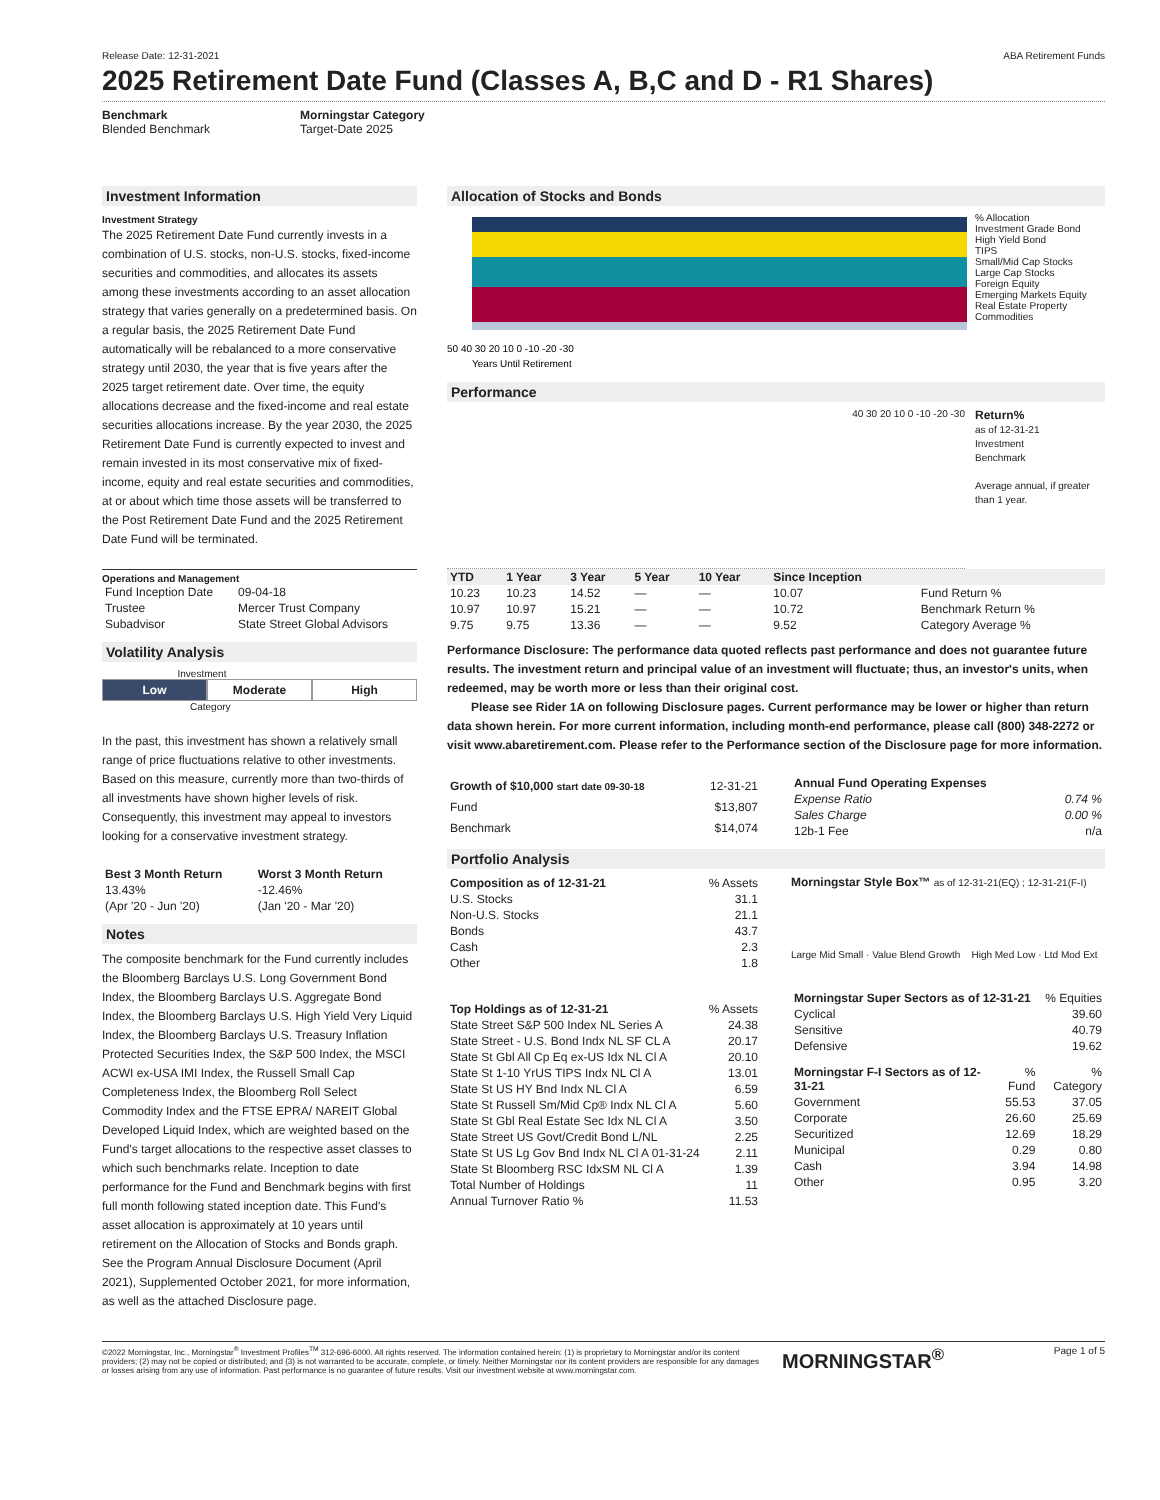Release Date: 12-31-2021 ABA Retirement Funds
2025 Retirement Date Fund (Classes A, B,C and D - R1 Shares)
Benchmark
Blended Benchmark
Morningstar Category
Target-Date 2025
Investment Information
Investment Strategy
The 2025 Retirement Date Fund currently invests in a combination of U.S. stocks, non-U.S. stocks, fixed-income securities and commodities, and allocates its assets among these investments according to an asset allocation strategy that varies generally on a predetermined basis. On a regular basis, the 2025 Retirement Date Fund automatically will be rebalanced to a more conservative strategy until 2030, the year that is five years after the 2025 target retirement date. Over time, the equity allocations decrease and the fixed-income and real estate securities allocations increase. By the year 2030, the 2025 Retirement Date Fund is currently expected to invest and remain invested in its most conservative mix of fixed-income, equity and real estate securities and commodities, at or about which time those assets will be transferred to the Post Retirement Date Fund and the 2025 Retirement Date Fund will be terminated.
Operations and Management
| Fund Inception Date | 09-04-18 |
| Trustee | Mercer Trust Company |
| Subadvisor | State Street Global Advisors |
Volatility Analysis
Investment
Low Moderate High
Category
In the past, this investment has shown a relatively small range of price fluctuations relative to other investments. Based on this measure, currently more than two-thirds of all investments have shown higher levels of risk. Consequently, this investment may appeal to investors looking for a conservative investment strategy.
| Best 3 Month Return | Worst 3 Month Return |
| --- | --- |
| 13.43% | -12.46% |
| (Apr '20 - Jun '20) | (Jan '20 - Mar '20) |
Notes
The composite benchmark for the Fund currently includes the Bloomberg Barclays U.S. Long Government Bond Index, the Bloomberg Barclays U.S. Aggregate Bond Index, the Bloomberg Barclays U.S. High Yield Very Liquid Index, the Bloomberg Barclays U.S. Treasury Inflation Protected Securities Index, the S&P 500 Index, the MSCI ACWI ex-USA IMI Index, the Russell Small Cap Completeness Index, the Bloomberg Roll Select Commodity Index and the FTSE EPRA/ NAREIT Global Developed Liquid Index, which are weighted based on the Fund's target allocations to the respective asset classes to which such benchmarks relate. Inception to date performance for the Fund and Benchmark begins with first full month following stated inception date. This Fund's asset allocation is approximately at 10 years until retirement on the Allocation of Stocks and Bonds graph. See the Program Annual Disclosure Document (April 2021), Supplemented October 2021, for more information, as well as the attached Disclosure page.
Allocation of Stocks and Bonds
50 40 30 20 10 0 -10 -20 -30
Years Until Retirement
% Allocation
Investment Grade Bond
High Yield Bond
TIPS
Small/Mid Cap Stocks
Large Cap Stocks
Foreign Equity
Emerging Markets Equity
Real Estate Property
Commodities
Performance
40 30 20 10 0 -10 -20 -30
Return%
as of 12-31-21
Investment
Benchmark
Average annual, if greater than 1 year.
| YTD | 1 Year | 3 Year | 5 Year | 10 Year | Since Inception | |
| --- | --- | --- | --- | --- | --- | --- |
| 10.23 | 10.23 | 14.52 | — | — | 10.07 | Fund Return % |
| 10.97 | 10.97 | 15.21 | — | — | 10.72 | Benchmark Return % |
| 9.75 | 9.75 | 13.36 | — | — | 9.52 | Category Average % |
Performance Disclosure: The performance data quoted reflects past performance and does not guarantee future results. The investment return and principal value of an investment will fluctuate; thus, an investor's units, when redeemed, may be worth more or less than their original cost.
Please see Rider 1A on following Disclosure pages. Current performance may be lower or higher than return data shown herein. For more current information, including month-end performance, please call (800) 348-2272 or visit www.abaretirement.com. Please refer to the Performance section of the Disclosure page for more information.
| Growth of $10,000 start date 09-30-18 | 12-31-21 |
| Fund | $13,807 |
| Benchmark | $14,074 |
| Annual Fund Operating Expenses | |
| --- | --- |
| Expense Ratio | 0.74 % |
| Sales Charge | 0.00 % |
| 12b-1 Fee | n/a |
Portfolio Analysis
| Composition as of 12-31-21 | % Assets |
| U.S. Stocks | 31.1 |
| Non-U.S. Stocks | 21.1 |
| Bonds | 43.7 |
| Cash | 2.3 |
| Other | 1.8 |
| Top Holdings as of 12-31-21 | % Assets |
| State Street S&P 500 Index NL Series A | 24.38 |
| State Street - U.S. Bond Indx NL SF CL A | 20.17 |
| State St Gbl All Cp Eq ex-US Idx NL Cl A | 20.10 |
| State St 1-10 YrUS TIPS Indx NL Cl A | 13.01 |
| State St US HY Bnd Indx NL Cl A | 6.59 |
| State St Russell Sm/Mid Cp® Indx NL Cl A | 5.60 |
| State St Gbl Real Estate Sec Idx NL Cl A | 3.50 |
| State Street US Govt/Credit Bond L/NL | 2.25 |
| State St US Lg Gov Bnd Indx NL Cl A 01-31-24 | 2.11 |
| State St Bloomberg RSC IdxSM NL Cl A | 1.39 |
| Total Number of Holdings | 11 |
| Annual Turnover Ratio % | 11.53 |
Morningstar Style Box™ as of 12-31-21(EQ) ; 12-31-21(F-I)
Large Mid Small · Value Blend Growth High Med Low · Ltd Mod Ext
| Morningstar Super Sectors as of 12-31-21 | % Equities |
| Cyclical | 39.60 |
| Sensitive | 40.79 |
| Defensive | 19.62 |
| Morningstar F-I Sectors as of 12-31-21 | % Fund | % Category |
| Government | 55.53 | 37.05 |
| Corporate | 26.60 | 25.69 |
| Securitized | 12.69 | 18.29 |
| Municipal | 0.29 | 0.80 |
| Cash | 3.94 | 14.98 |
| Other | 0.95 | 3.20 |
©2022 Morningstar, Inc., Morningstar<sup>®</sup> Investment Profiles<sup>TM</sup> 312-696-6000. All rights reserved. The information contained herein: (1) is proprietary to Morningstar and/or its content providers; (2) may not be copied or distributed; and (3) is not warranted to be accurate, complete, or timely. Neither Morningstar nor its content providers are responsible for any damages or losses arising from any use of information. Past performance is no guarantee of future results. Visit our investment website at www.morningstar.com.
MORNINGSTAR<sup>®</sup>
Page 1 of 5